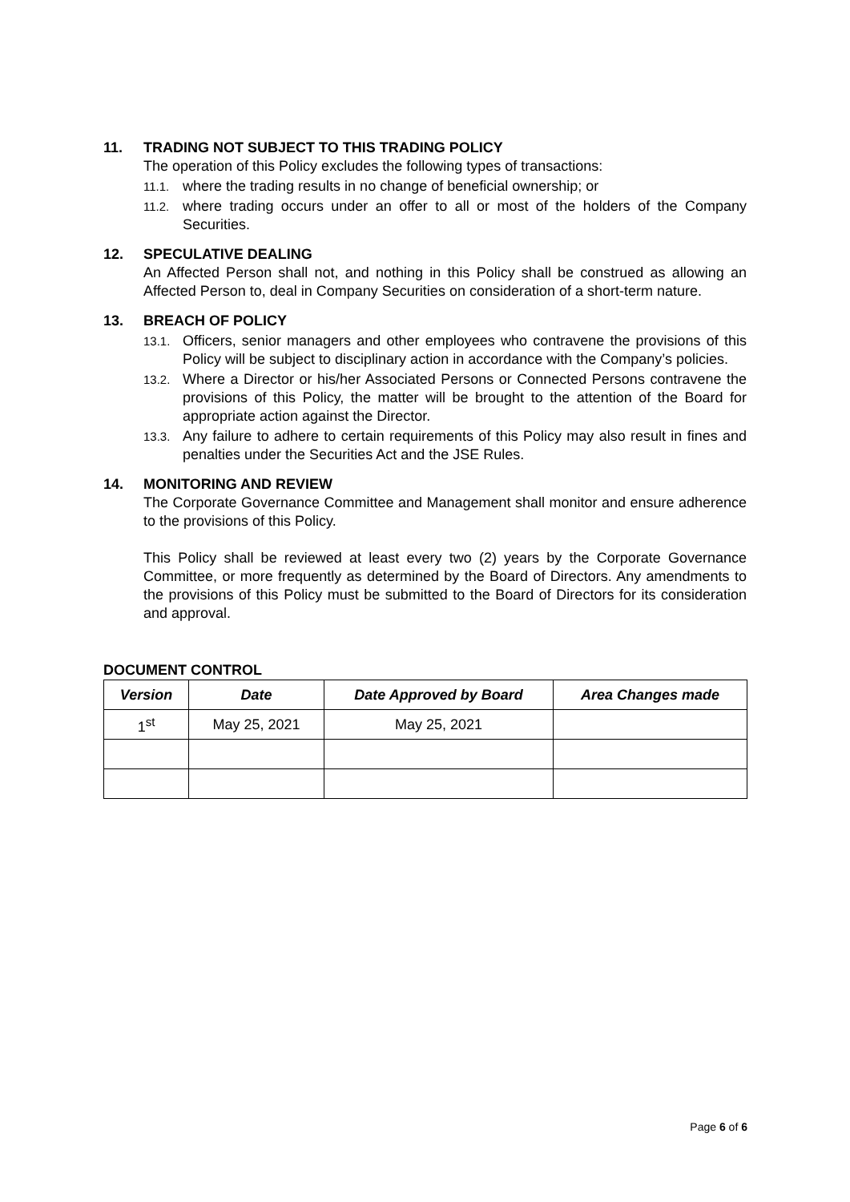11. TRADING NOT SUBJECT TO THIS TRADING POLICY
The operation of this Policy excludes the following types of transactions:
11.1. where the trading results in no change of beneficial ownership; or
11.2. where trading occurs under an offer to all or most of the holders of the Company Securities.
12. SPECULATIVE DEALING
An Affected Person shall not, and nothing in this Policy shall be construed as allowing an Affected Person to, deal in Company Securities on consideration of a short-term nature.
13. BREACH OF POLICY
13.1. Officers, senior managers and other employees who contravene the provisions of this Policy will be subject to disciplinary action in accordance with the Company’s policies.
13.2. Where a Director or his/her Associated Persons or Connected Persons contravene the provisions of this Policy, the matter will be brought to the attention of the Board for appropriate action against the Director.
13.3. Any failure to adhere to certain requirements of this Policy may also result in fines and penalties under the Securities Act and the JSE Rules.
14. MONITORING AND REVIEW
The Corporate Governance Committee and Management shall monitor and ensure adherence to the provisions of this Policy.
This Policy shall be reviewed at least every two (2) years by the Corporate Governance Committee, or more frequently as determined by the Board of Directors. Any amendments to the provisions of this Policy must be submitted to the Board of Directors for its consideration and approval.
DOCUMENT CONTROL
| Version | Date | Date Approved by Board | Area Changes made |
| --- | --- | --- | --- |
| 1<sup>st</sup> | May 25, 2021 | May 25, 2021 | |
Page 6 of 6